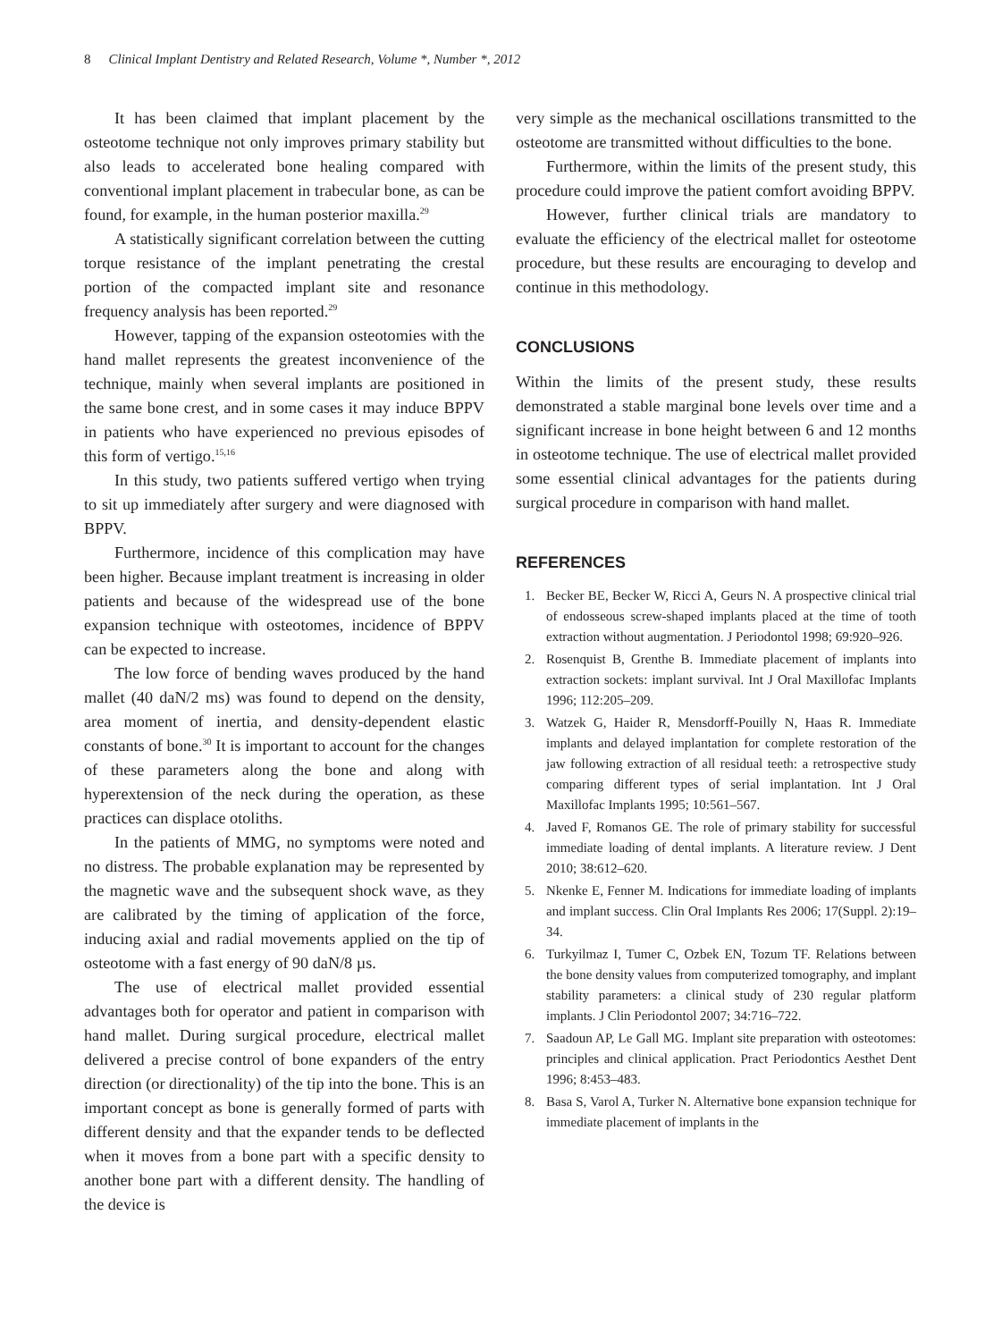8 Clinical Implant Dentistry and Related Research, Volume *, Number *, 2012
It has been claimed that implant placement by the osteotome technique not only improves primary stability but also leads to accelerated bone healing compared with conventional implant placement in trabecular bone, as can be found, for example, in the human posterior maxilla.<sup>29</sup>
A statistically significant correlation between the cutting torque resistance of the implant penetrating the crestal portion of the compacted implant site and resonance frequency analysis has been reported.<sup>29</sup>
However, tapping of the expansion osteotomies with the hand mallet represents the greatest inconvenience of the technique, mainly when several implants are positioned in the same bone crest, and in some cases it may induce BPPV in patients who have experienced no previous episodes of this form of vertigo.<sup>15,16</sup>
In this study, two patients suffered vertigo when trying to sit up immediately after surgery and were diagnosed with BPPV.
Furthermore, incidence of this complication may have been higher. Because implant treatment is increasing in older patients and because of the widespread use of the bone expansion technique with osteotomes, incidence of BPPV can be expected to increase.
The low force of bending waves produced by the hand mallet (40 daN/2 ms) was found to depend on the density, area moment of inertia, and density-dependent elastic constants of bone.<sup>30</sup> It is important to account for the changes of these parameters along the bone and along with hyperextension of the neck during the operation, as these practices can displace otoliths.
In the patients of MMG, no symptoms were noted and no distress. The probable explanation may be represented by the magnetic wave and the subsequent shock wave, as they are calibrated by the timing of application of the force, inducing axial and radial movements applied on the tip of osteotome with a fast energy of 90 daN/8 µs.
The use of electrical mallet provided essential advantages both for operator and patient in comparison with hand mallet. During surgical procedure, electrical mallet delivered a precise control of bone expanders of the entry direction (or directionality) of the tip into the bone. This is an important concept as bone is generally formed of parts with different density and that the expander tends to be deflected when it moves from a bone part with a specific density to another bone part with a different density. The handling of the device is
very simple as the mechanical oscillations transmitted to the osteotome are transmitted without difficulties to the bone.
Furthermore, within the limits of the present study, this procedure could improve the patient comfort avoiding BPPV.
However, further clinical trials are mandatory to evaluate the efficiency of the electrical mallet for osteotome procedure, but these results are encouraging to develop and continue in this methodology.
CONCLUSIONS
Within the limits of the present study, these results demonstrated a stable marginal bone levels over time and a significant increase in bone height between 6 and 12 months in osteotome technique. The use of electrical mallet provided some essential clinical advantages for the patients during surgical procedure in comparison with hand mallet.
REFERENCES
1. Becker BE, Becker W, Ricci A, Geurs N. A prospective clinical trial of endosseous screw-shaped implants placed at the time of tooth extraction without augmentation. J Periodontol 1998; 69:920–926.
2. Rosenquist B, Grenthe B. Immediate placement of implants into extraction sockets: implant survival. Int J Oral Maxillofac Implants 1996; 112:205–209.
3. Watzek G, Haider R, Mensdorff-Pouilly N, Haas R. Immediate implants and delayed implantation for complete restoration of the jaw following extraction of all residual teeth: a retrospective study comparing different types of serial implantation. Int J Oral Maxillofac Implants 1995; 10:561–567.
4. Javed F, Romanos GE. The role of primary stability for successful immediate loading of dental implants. A literature review. J Dent 2010; 38:612–620.
5. Nkenke E, Fenner M. Indications for immediate loading of implants and implant success. Clin Oral Implants Res 2006; 17(Suppl. 2):19–34.
6. Turkyilmaz I, Tumer C, Ozbek EN, Tozum TF. Relations between the bone density values from computerized tomography, and implant stability parameters: a clinical study of 230 regular platform implants. J Clin Periodontol 2007; 34:716–722.
7. Saadoun AP, Le Gall MG. Implant site preparation with osteotomes: principles and clinical application. Pract Periodontics Aesthet Dent 1996; 8:453–483.
8. Basa S, Varol A, Turker N. Alternative bone expansion technique for immediate placement of implants in the